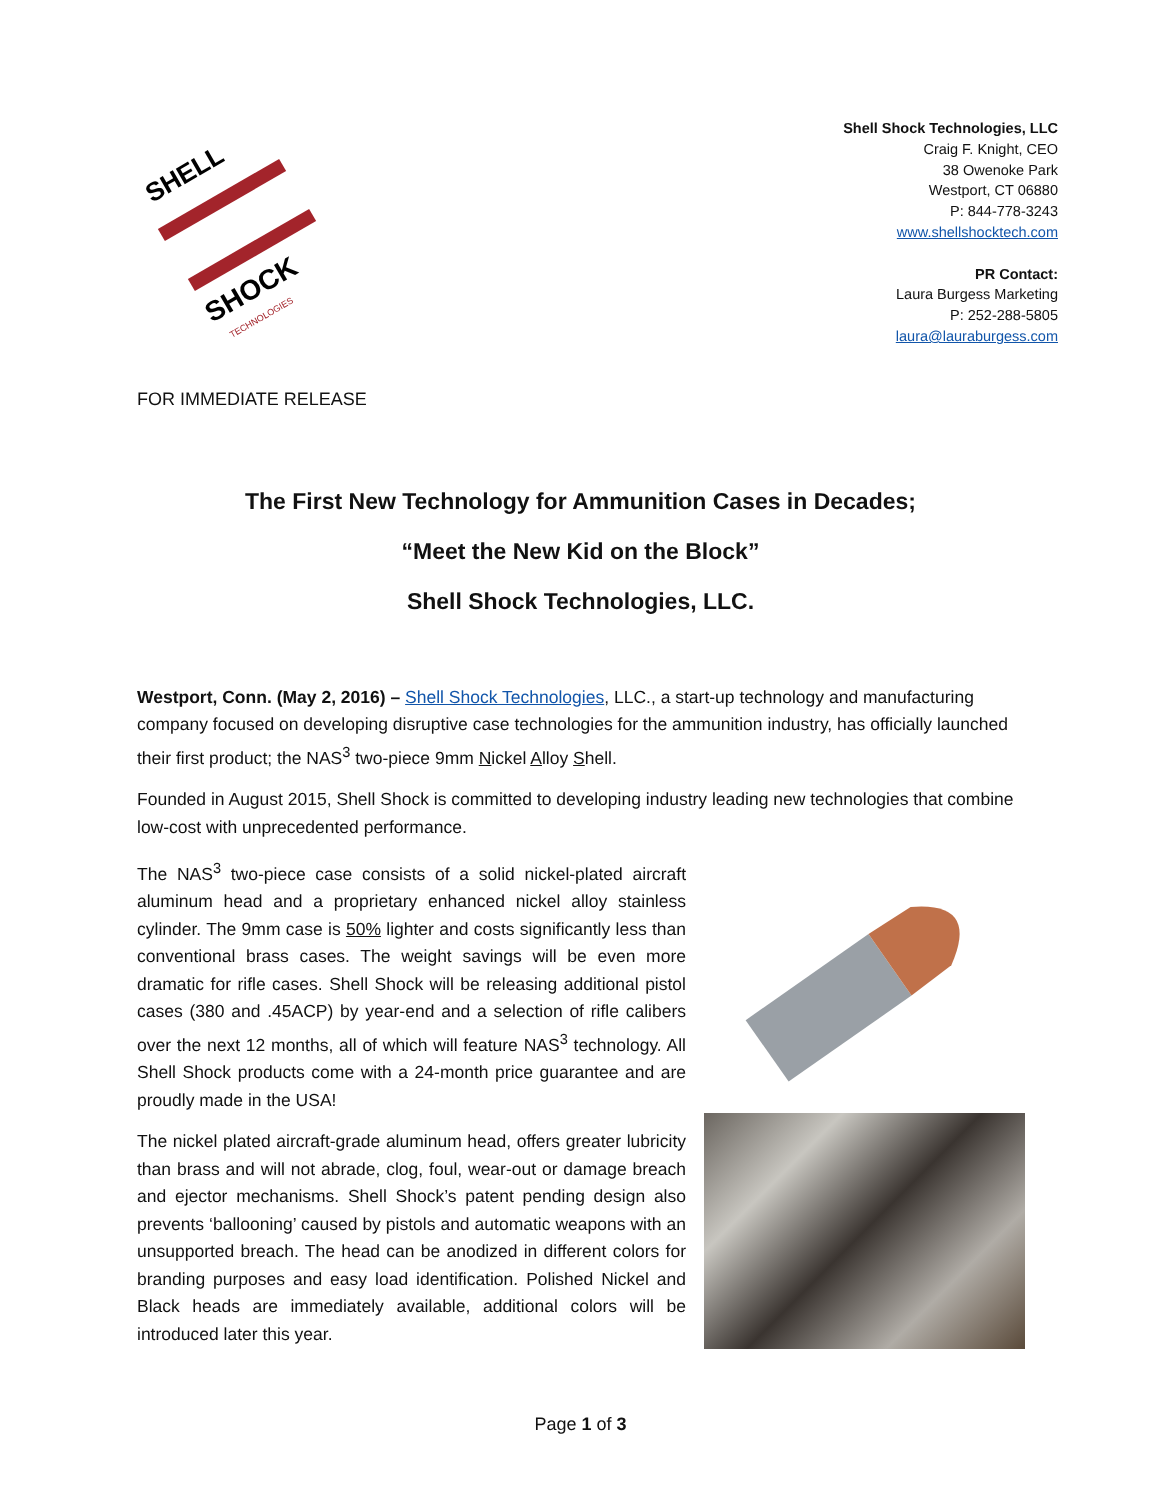SHELL
SHOCK
TECHNOLOGIES
Shell Shock Technologies, LLC
Craig F. Knight, CEO
38 Owenoke Park
Westport, CT 06880
P: 844-778-3243
www.shellshocktech.com
PR Contact:
Laura Burgess Marketing
P: 252-288-5805
laura@lauraburgess.com
FOR IMMEDIATE RELEASE
The First New Technology for Ammunition Cases in Decades;
“Meet the New Kid on the Block”
Shell Shock Technologies, LLC.
Westport, Conn. (May 2, 2016) – Shell Shock Technologies, LLC., a start-up technology and manufacturing company focused on developing disruptive case technologies for the ammunition industry, has officially launched their first product; the NAS<sup>3</sup> two-piece 9mm Nickel Alloy Shell.
Founded in August 2015, Shell Shock is committed to developing industry leading new technologies that combine low-cost with unprecedented performance.
The NAS<sup>3</sup> two-piece case consists of a solid nickel-plated aircraft aluminum head and a proprietary enhanced nickel alloy stainless cylinder. The 9mm case is 50% lighter and costs significantly less than conventional brass cases. The weight savings will be even more dramatic for rifle cases. Shell Shock will be releasing additional pistol cases (380 and .45ACP) by year-end and a selection of rifle calibers over the next 12 months, all of which will feature NAS<sup>3</sup> technology. All Shell Shock products come with a 24-month price guarantee and are proudly made in the USA!
The nickel plated aircraft-grade aluminum head, offers greater lubricity than brass and will not abrade, clog, foul, wear-out or damage breach and ejector mechanisms. Shell Shock’s patent pending design also prevents ‘ballooning’ caused by pistols and automatic weapons with an unsupported breach. The head can be anodized in different colors for branding purposes and easy load identification. Polished Nickel and Black heads are immediately available, additional colors will be introduced later this year.
Page 1 of 3